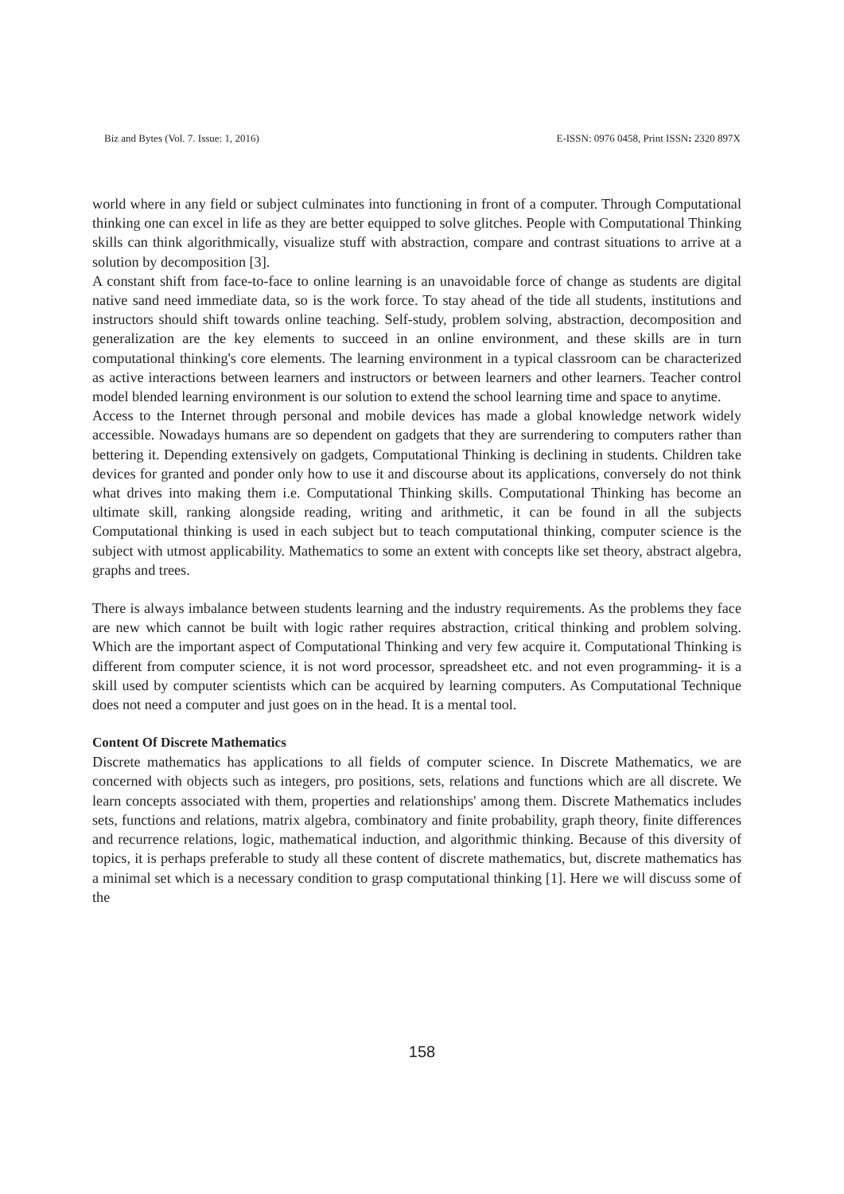Biz and Bytes (Vol. 7. Issue: 1, 2016) E-ISSN: 0976 0458, Print ISSN: 2320 897X
world where in any field or subject culminates into functioning in front of a computer. Through Computational thinking one can excel in life as they are better equipped to solve glitches. People with Computational Thinking skills can think algorithmically, visualize stuff with abstraction, compare and contrast situations to arrive at a solution by decomposition [3].
A constant shift from face-to-face to online learning is an unavoidable force of change as students are digital native sand need immediate data, so is the work force. To stay ahead of the tide all students, institutions and instructors should shift towards online teaching. Self-study, problem solving, abstraction, decomposition and generalization are the key elements to succeed in an online environment, and these skills are in turn computational thinking's core elements. The learning environment in a typical classroom can be characterized as active interactions between learners and instructors or between learners and other learners. Teacher control model blended learning environment is our solution to extend the school learning time and space to anytime.
Access to the Internet through personal and mobile devices has made a global knowledge network widely accessible. Nowadays humans are so dependent on gadgets that they are surrendering to computers rather than bettering it. Depending extensively on gadgets, Computational Thinking is declining in students. Children take devices for granted and ponder only how to use it and discourse about its applications, conversely do not think what drives into making them i.e. Computational Thinking skills. Computational Thinking has become an ultimate skill, ranking alongside reading, writing and arithmetic, it can be found in all the subjects Computational thinking is used in each subject but to teach computational thinking, computer science is the subject with utmost applicability. Mathematics to some an extent with concepts like set theory, abstract algebra, graphs and trees.
There is always imbalance between students learning and the industry requirements. As the problems they face are new which cannot be built with logic rather requires abstraction, critical thinking and problem solving. Which are the important aspect of Computational Thinking and very few acquire it. Computational Thinking is different from computer science, it is not word processor, spreadsheet etc. and not even programming- it is a skill used by computer scientists which can be acquired by learning computers. As Computational Technique does not need a computer and just goes on in the head. It is a mental tool.
Content Of Discrete Mathematics
Discrete mathematics has applications to all fields of computer science. In Discrete Mathematics, we are concerned with objects such as integers, pro positions, sets, relations and functions which are all discrete. We learn concepts associated with them, properties and relationships' among them. Discrete Mathematics includes sets, functions and relations, matrix algebra, combinatory and finite probability, graph theory, finite differences and recurrence relations, logic, mathematical induction, and algorithmic thinking. Because of this diversity of topics, it is perhaps preferable to study all these content of discrete mathematics, but, discrete mathematics has a minimal set which is a necessary condition to grasp computational thinking [1]. Here we will discuss some of the
158